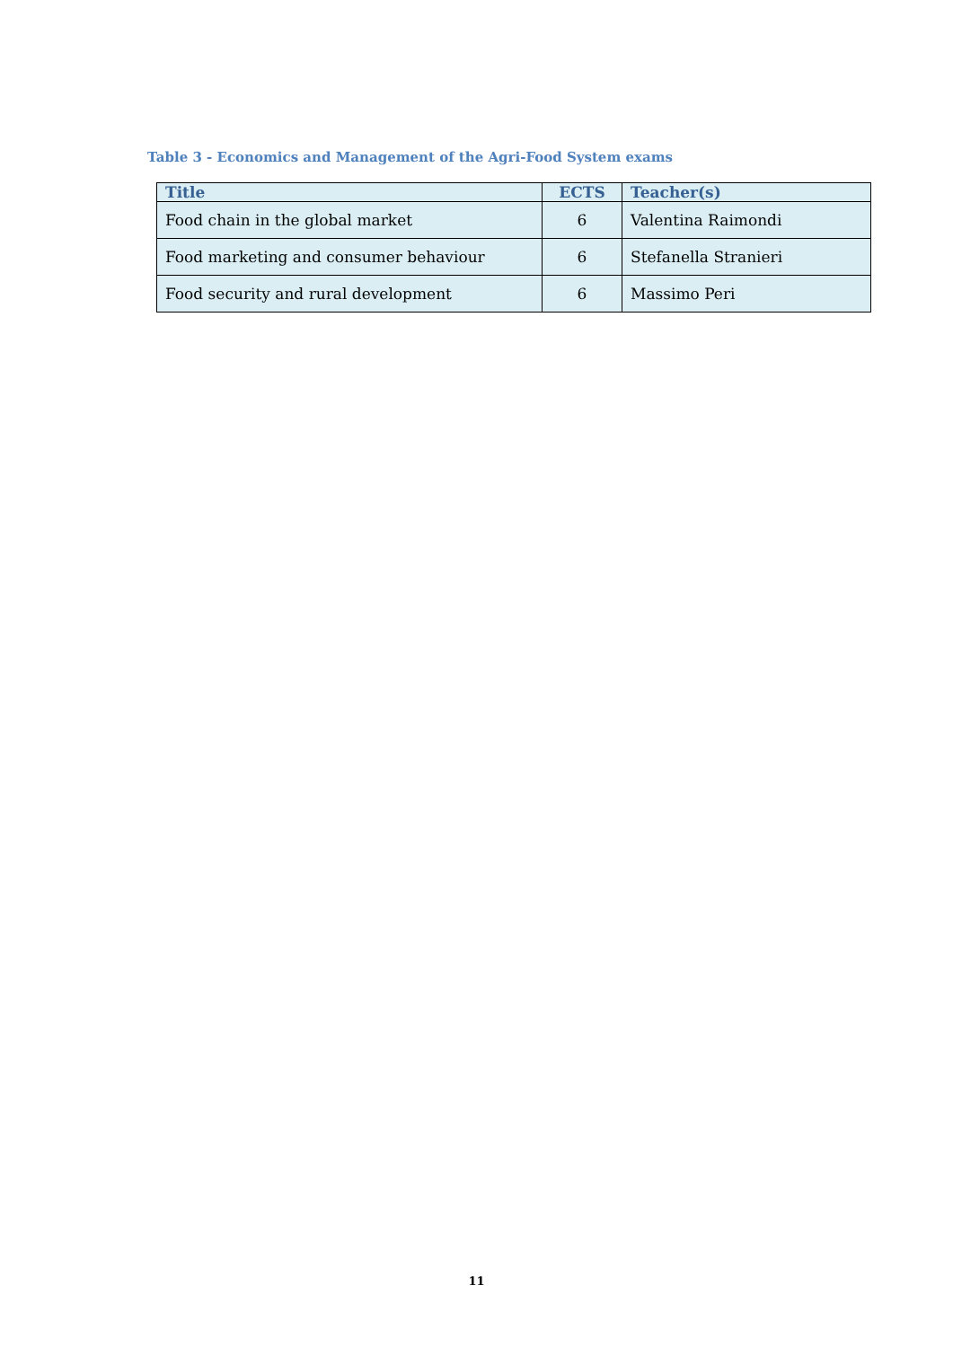Table 3 - Economics and Management of the Agri-Food System exams
| Title | ECTS | Teacher(s) |
| --- | --- | --- |
| Food chain in the global market | 6 | Valentina Raimondi |
| Food marketing and consumer behaviour | 6 | Stefanella Stranieri |
| Food security and rural development | 6 | Massimo Peri |
11